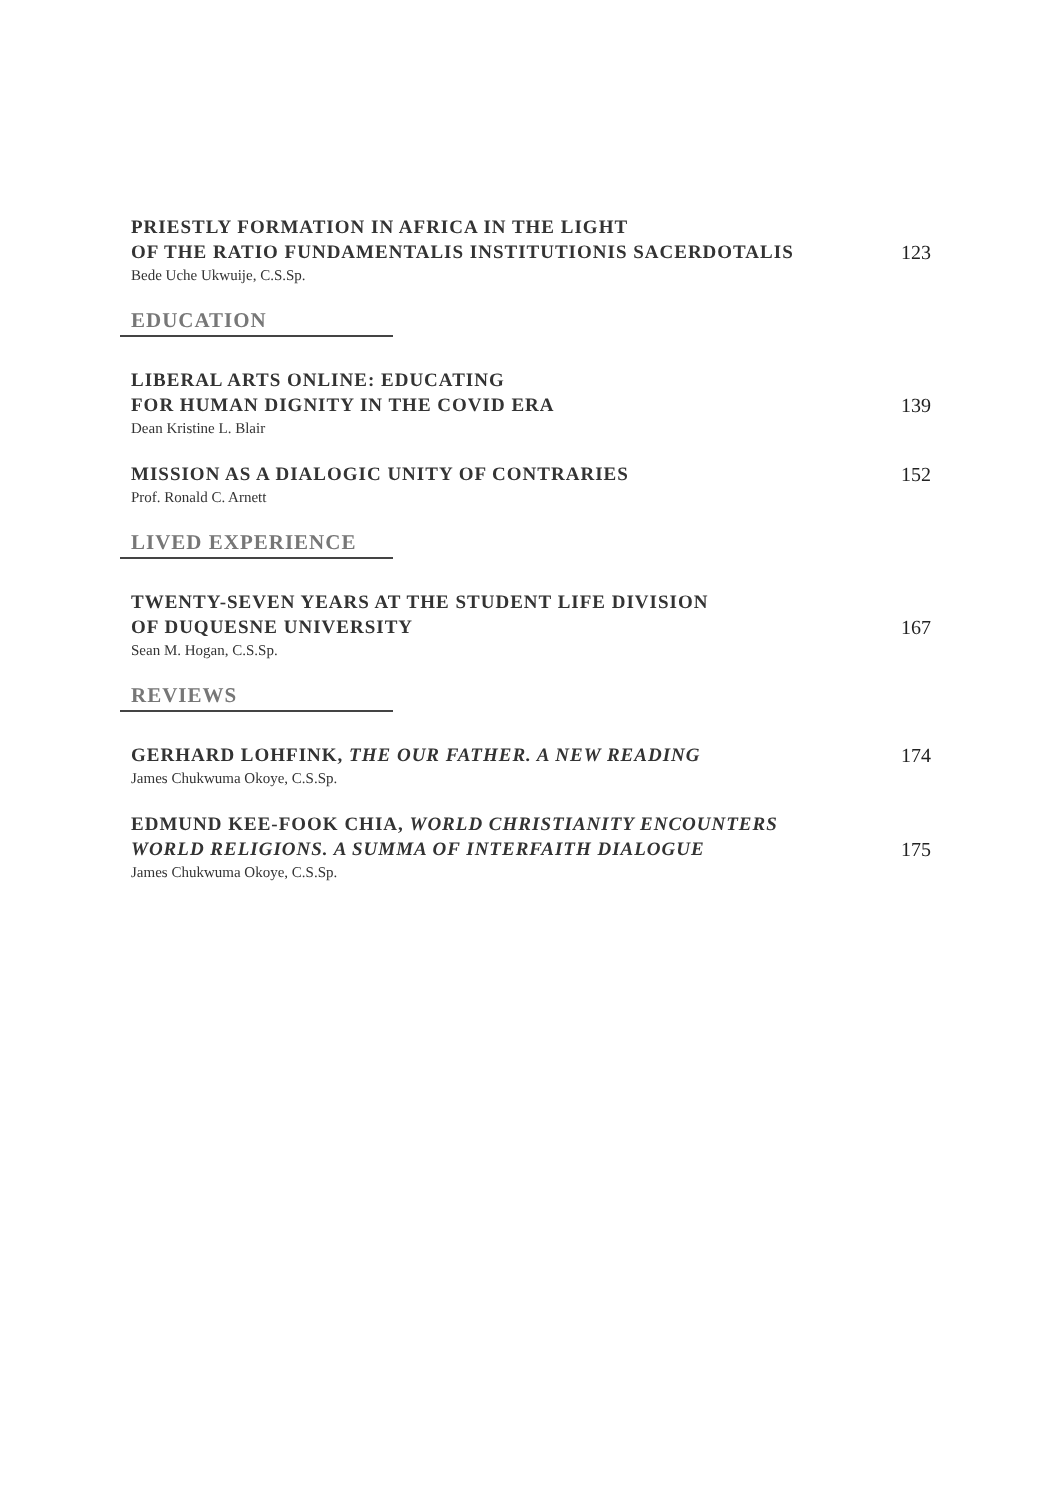PRIESTLY FORMATION IN AFRICA IN THE LIGHT
OF THE RATIO FUNDAMENTALIS INSTITUTIONIS SACERDOTALIS
123
Bede Uche Ukwuije, C.S.Sp.
EDUCATION
LIBERAL ARTS ONLINE: EDUCATING
FOR HUMAN DIGNITY IN THE COVID ERA
139
Dean Kristine L. Blair
MISSION AS A DIALOGIC UNITY OF CONTRARIES
152
Prof. Ronald C. Arnett
LIVED EXPERIENCE
TWENTY-SEVEN YEARS AT THE STUDENT LIFE DIVISION
OF DUQUESNE UNIVERSITY
167
Sean M. Hogan, C.S.Sp.
REVIEWS
GERHARD LOHFINK, THE OUR FATHER. A NEW READING
174
James Chukwuma Okoye, C.S.Sp.
EDMUND KEE-FOOK CHIA, WORLD CHRISTIANITY ENCOUNTERS
WORLD RELIGIONS. A SUMMA OF INTERFAITH DIALOGUE
175
James Chukwuma Okoye, C.S.Sp.